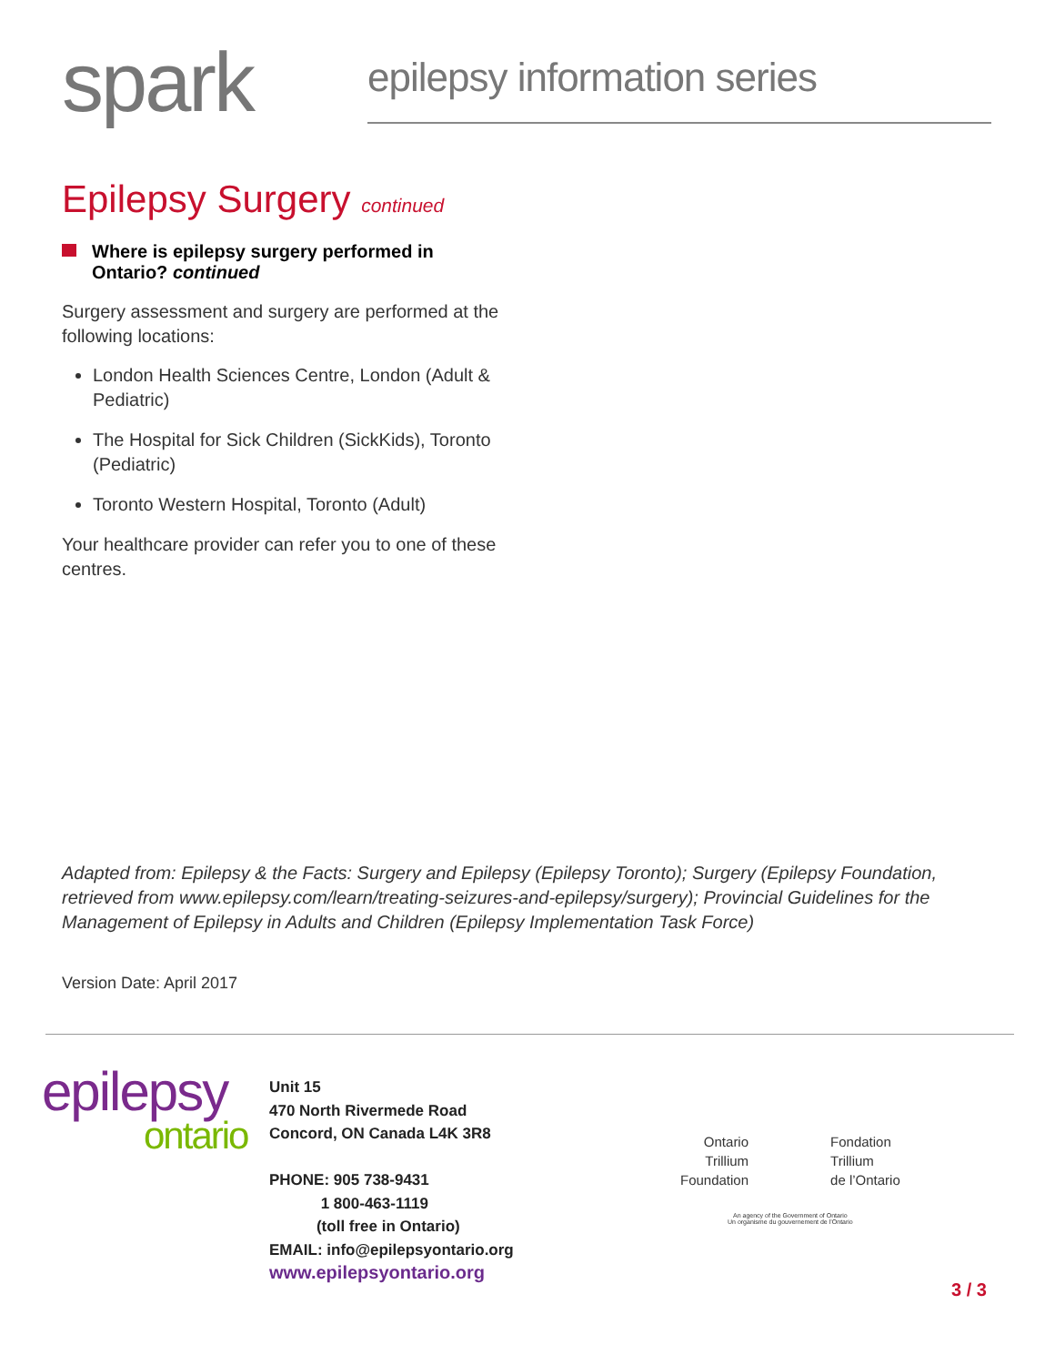spark epilepsy information series
Epilepsy Surgery continued
Where is epilepsy surgery performed in Ontario? continued
Surgery assessment and surgery are performed at the following locations:
London Health Sciences Centre, London (Adult & Pediatric)
The Hospital for Sick Children (SickKids), Toronto (Pediatric)
Toronto Western Hospital, Toronto (Adult)
Your healthcare provider can refer you to one of these centres.
Adapted from: Epilepsy & the Facts: Surgery and Epilepsy (Epilepsy Toronto); Surgery (Epilepsy Foundation, retrieved from www.epilepsy.com/learn/treating-seizures-and-epilepsy/surgery); Provincial Guidelines for the Management of Epilepsy in Adults and Children (Epilepsy Implementation Task Force)
Version Date: April 2017
epilepsy
ontario
Unit 15
470 North Rivermede Road
Concord, ON Canada L4K 3R8
PHONE: 905 738-9431
1 800-463-1119
(toll free in Ontario)
EMAIL: info@epilepsyontario.org
www.epilepsyontario.org
Ontario
Trillium
Foundation
Fondation
Trillium
de l’Ontario
An agency of the Government of Ontario
Un organisme du gouvernement de l’Ontario
3 / 3